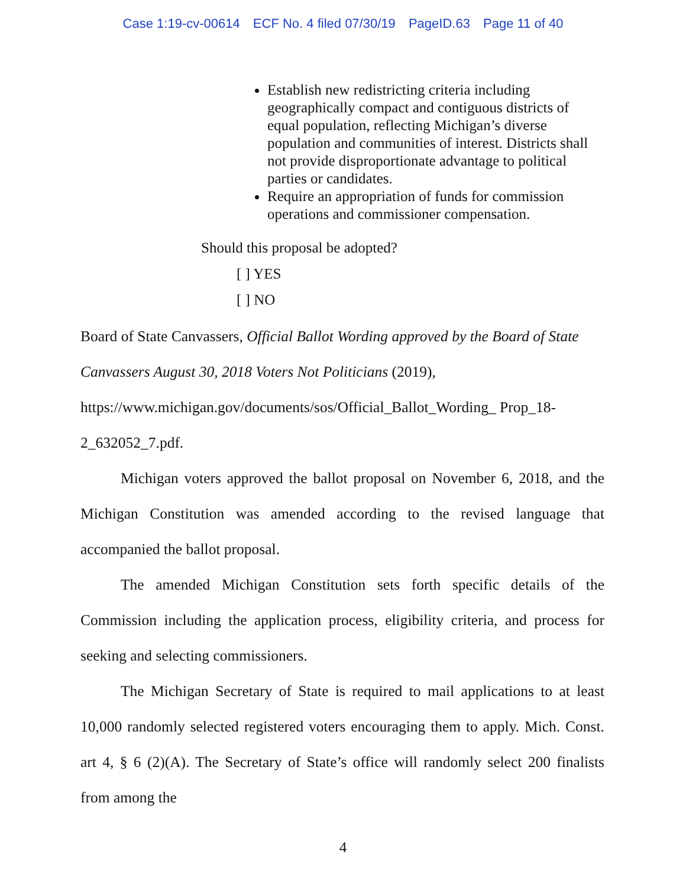Case 1:19-cv-00614 ECF No. 4 filed 07/30/19 PageID.63 Page 11 of 40
Establish new redistricting criteria including geographically compact and contiguous districts of equal population, reflecting Michigan’s diverse population and communities of interest. Districts shall not provide disproportionate advantage to political parties or candidates.
Require an appropriation of funds for commission operations and commissioner compensation.
Should this proposal be adopted?
[ ] YES
[ ] NO
Board of State Canvassers, Official Ballot Wording approved by the Board of State Canvassers August 30, 2018 Voters Not Politicians (2019), https://www.michigan.gov/documents/sos/Official_Ballot_Wording_ Prop_18-2_632052_7.pdf.
Michigan voters approved the ballot proposal on November 6, 2018, and the Michigan Constitution was amended according to the revised language that accompanied the ballot proposal.
The amended Michigan Constitution sets forth specific details of the Commission including the application process, eligibility criteria, and process for seeking and selecting commissioners.
The Michigan Secretary of State is required to mail applications to at least 10,000 randomly selected registered voters encouraging them to apply. Mich. Const. art 4, § 6 (2)(A). The Secretary of State’s office will randomly select 200 finalists from among the
4